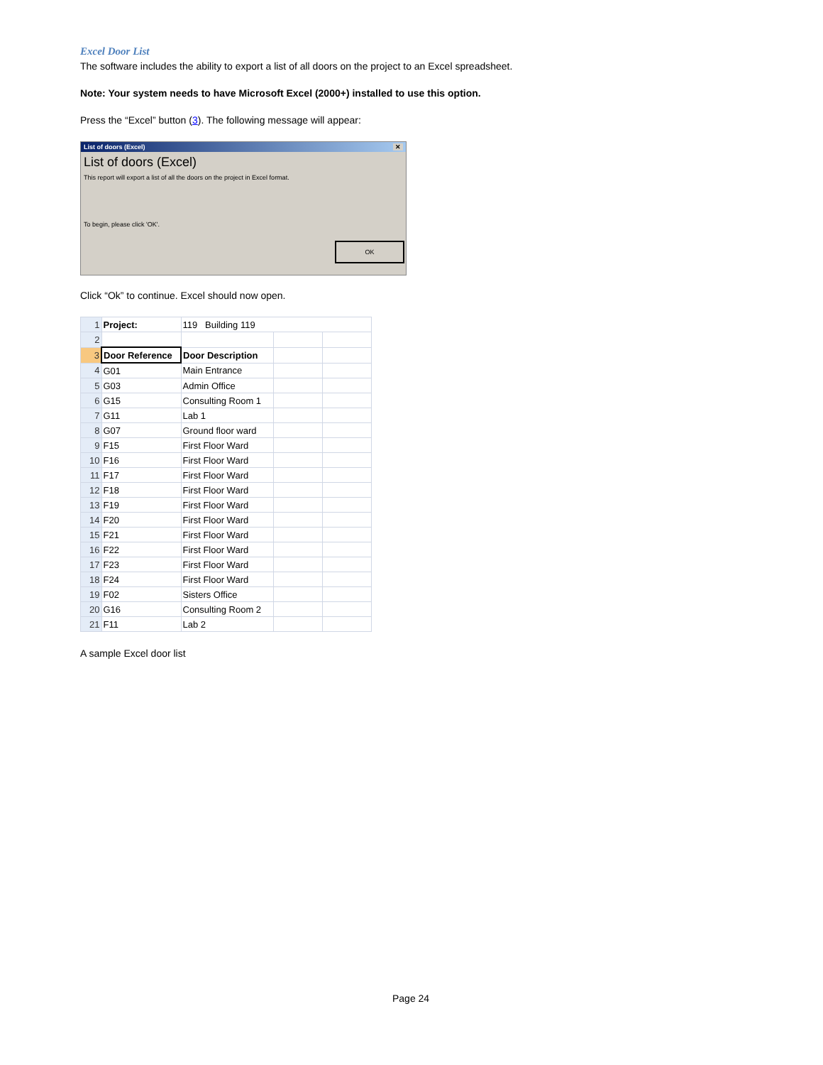Excel Door List
The software includes the ability to export a list of all doors on the project to an Excel spreadsheet.
Note: Your system needs to have Microsoft Excel (2000+) installed to use this option.
Press the “Excel” button (3). The following message will appear:
List of doors (Excel) ✕
List of doors (Excel)
This report will export a list of all the doors on the project in Excel format.
To begin, please click 'OK'.
OK
Click “Ok” to continue. Excel should now open.
| 1 | Project: | 119 Building 119 | | |
| 2 | | | | |
| 3 | Door Reference | Door Description | | |
| 4 | G01 | Main Entrance | | |
| 5 | G03 | Admin Office | | |
| 6 | G15 | Consulting Room 1 | | |
| 7 | G11 | Lab 1 | | |
| 8 | G07 | Ground floor ward | | |
| 9 | F15 | First Floor Ward | | |
| 10 | F16 | First Floor Ward | | |
| 11 | F17 | First Floor Ward | | |
| 12 | F18 | First Floor Ward | | |
| 13 | F19 | First Floor Ward | | |
| 14 | F20 | First Floor Ward | | |
| 15 | F21 | First Floor Ward | | |
| 16 | F22 | First Floor Ward | | |
| 17 | F23 | First Floor Ward | | |
| 18 | F24 | First Floor Ward | | |
| 19 | F02 | Sisters Office | | |
| 20 | G16 | Consulting Room 2 | | |
| 21 | F11 | Lab 2 | | |
A sample Excel door list
Page 24